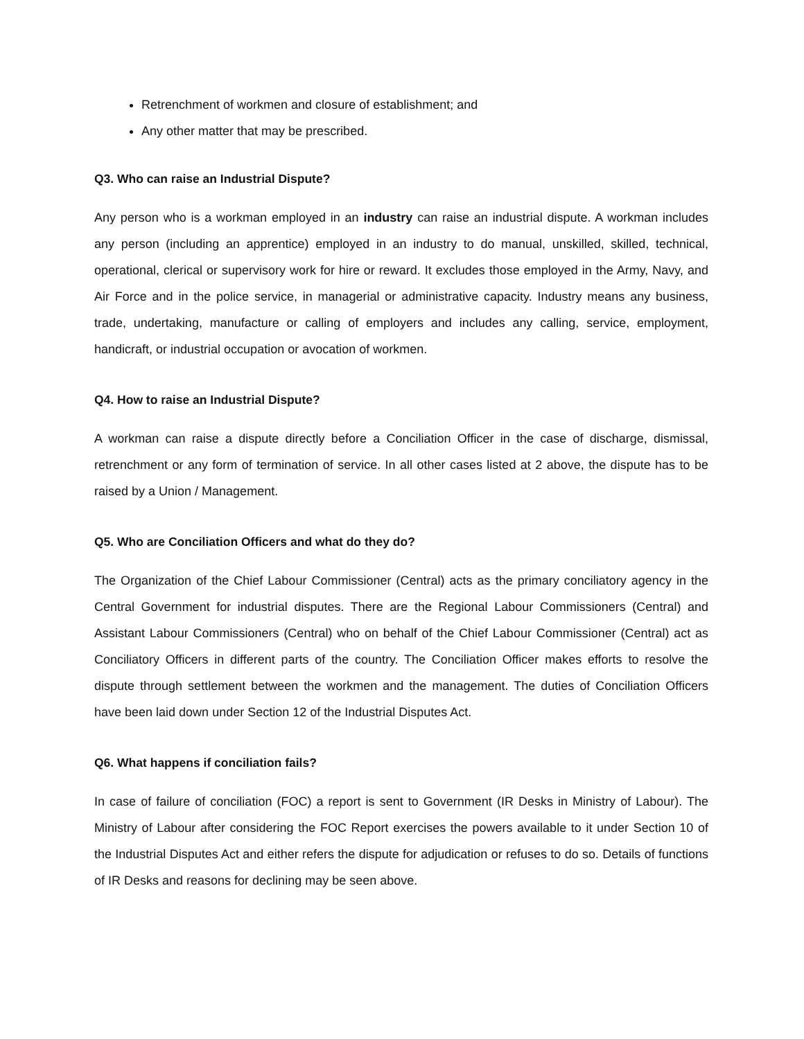Retrenchment of workmen and closure of establishment; and
Any other matter that may be prescribed.
Q3. Who can raise an Industrial Dispute?
Any person who is a workman employed in an industry can raise an industrial dispute. A workman includes any person (including an apprentice) employed in an industry to do manual, unskilled, skilled, technical, operational, clerical or supervisory work for hire or reward. It excludes those employed in the Army, Navy, and Air Force and in the police service, in managerial or administrative capacity. Industry means any business, trade, undertaking, manufacture or calling of employers and includes any calling, service, employment, handicraft, or industrial occupation or avocation of workmen.
Q4. How to raise an Industrial Dispute?
A workman can raise a dispute directly before a Conciliation Officer in the case of discharge, dismissal, retrenchment or any form of termination of service. In all other cases listed at 2 above, the dispute has to be raised by a Union / Management.
Q5. Who are Conciliation Officers and what do they do?
The Organization of the Chief Labour Commissioner (Central) acts as the primary conciliatory agency in the Central Government for industrial disputes. There are the Regional Labour Commissioners (Central) and Assistant Labour Commissioners (Central) who on behalf of the Chief Labour Commissioner (Central) act as Conciliatory Officers in different parts of the country. The Conciliation Officer makes efforts to resolve the dispute through settlement between the workmen and the management. The duties of Conciliation Officers have been laid down under Section 12 of the Industrial Disputes Act.
Q6. What happens if conciliation fails?
In case of failure of conciliation (FOC) a report is sent to Government (IR Desks in Ministry of Labour). The Ministry of Labour after considering the FOC Report exercises the powers available to it under Section 10 of the Industrial Disputes Act and either refers the dispute for adjudication or refuses to do so. Details of functions of IR Desks and reasons for declining may be seen above.